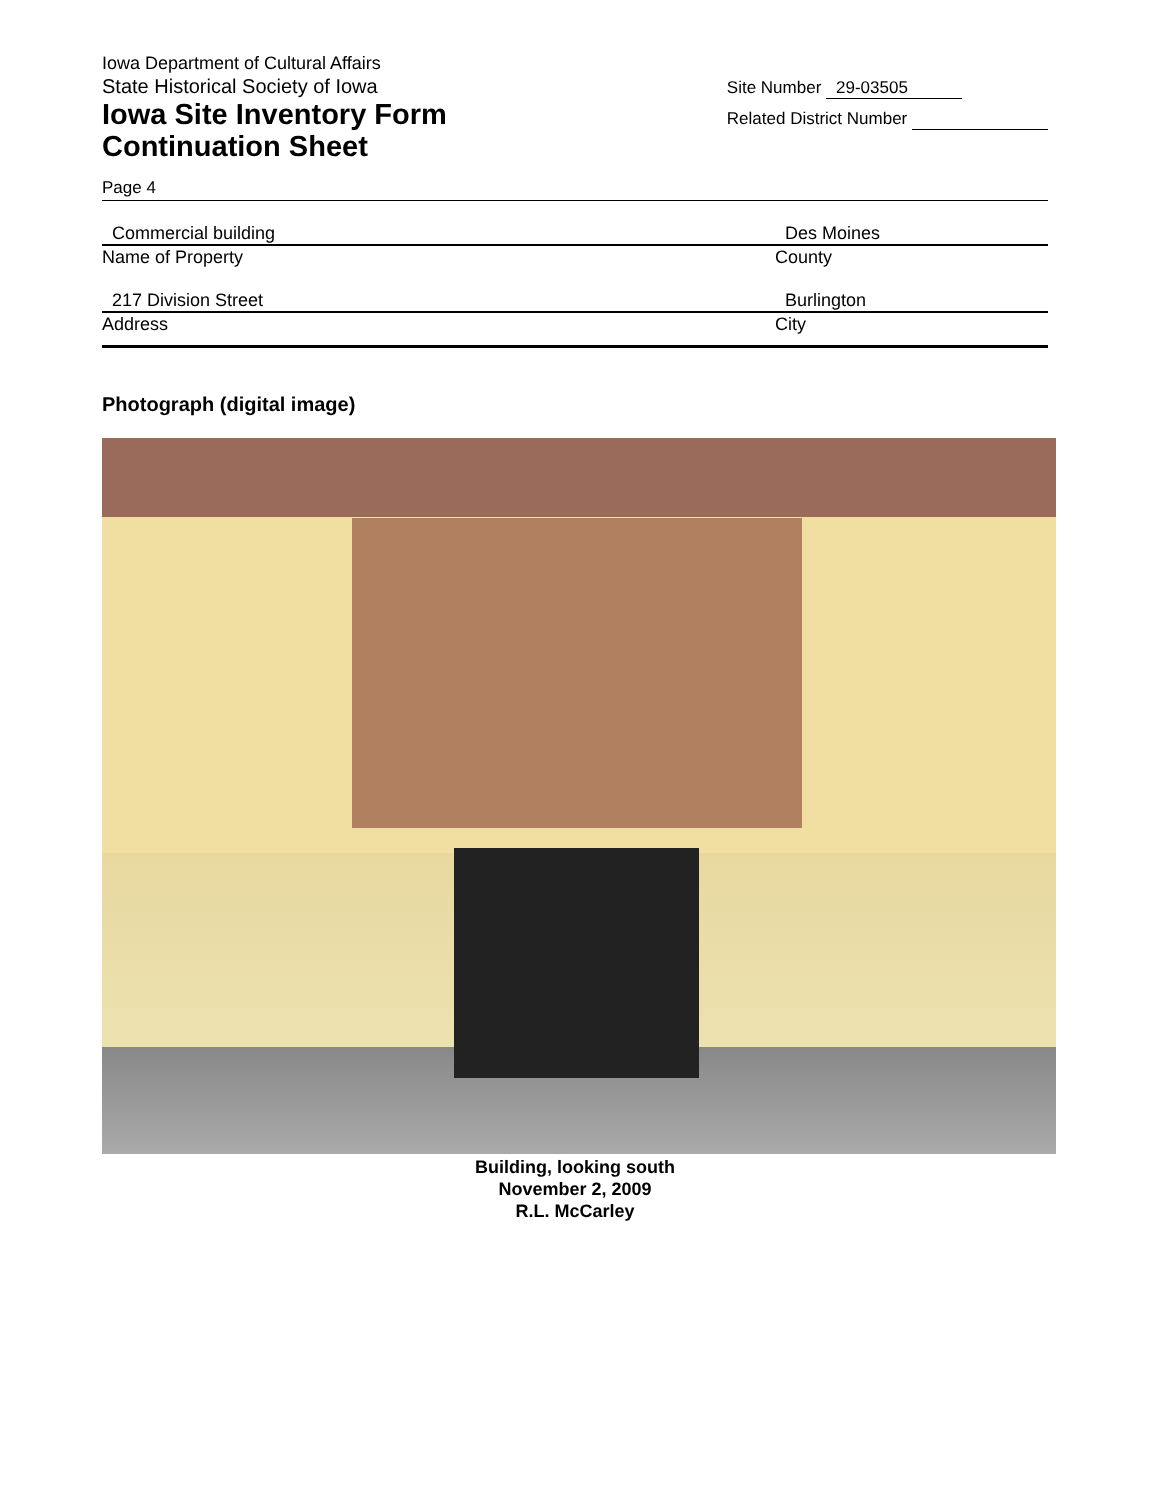Iowa Department of Cultural Affairs
State Historical Society of Iowa
Iowa Site Inventory Form
Continuation Sheet
Site Number 29-03505
Related District Number
Page 4
Commercial building
Name of Property
Des Moines
County
217 Division Street
Address
Burlington
City
Photograph (digital image)
Building, looking south
November 2, 2009
R.L. McCarley